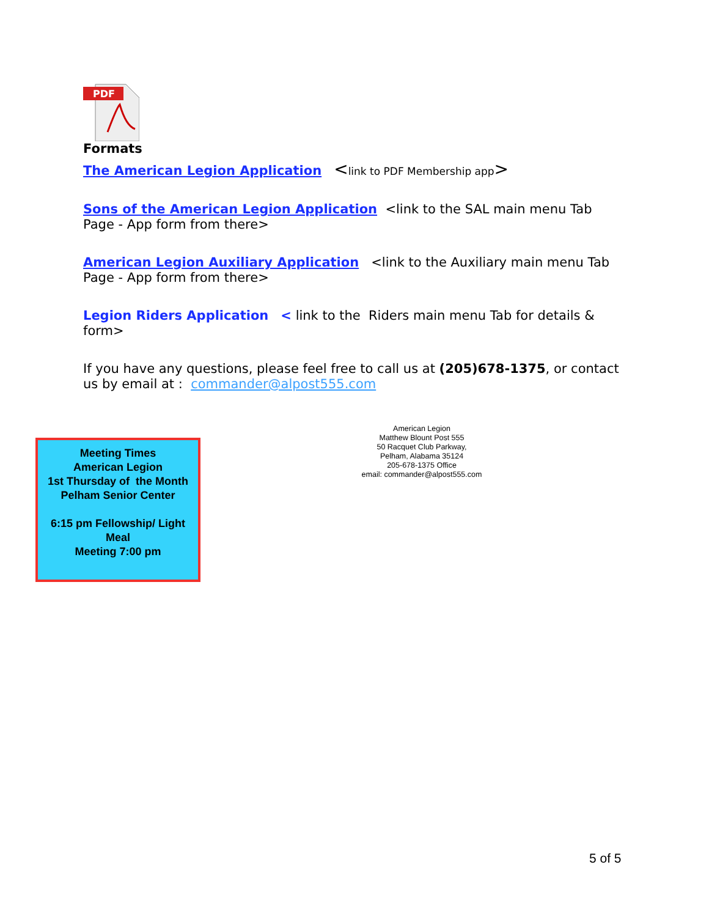PDF
Formats
The American Legion Application <link to PDF Membership app>
Sons of the American Legion Application <link to the SAL main menu Tab Page - App form from there>
American Legion Auxiliary Application <link to the Auxiliary main menu Tab Page - App form from there>
Legion Riders Application < link to the Riders main menu Tab for details & form>
If you have any questions, please feel free to call us at (205)678-1375, or contact us by email at : commander@alpost555.com
Meeting Times
American Legion
1st Thursday of the Month
Pelham Senior Center
6:15 pm Fellowship/ Light Meal
Meeting 7:00 pm
American Legion
Matthew Blount Post 555
50 Racquet Club Parkway,
Pelham, Alabama 35124
205-678-1375 Office
email: commander@alpost555.com
5 of 5